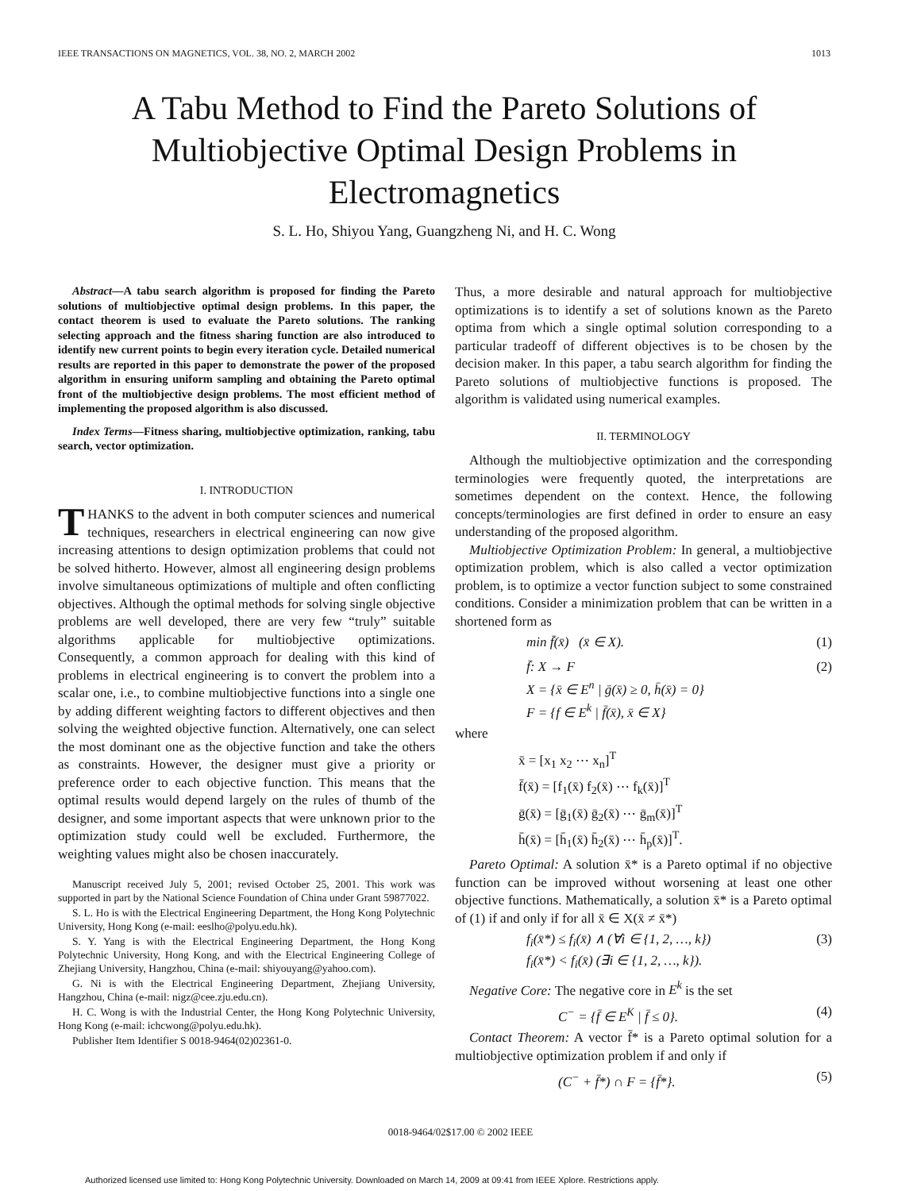IEEE TRANSACTIONS ON MAGNETICS, VOL. 38, NO. 2, MARCH 2002 1013
A Tabu Method to Find the Pareto Solutions of Multiobjective Optimal Design Problems in Electromagnetics
S. L. Ho, Shiyou Yang, Guangzheng Ni, and H. C. Wong
Abstract—A tabu search algorithm is proposed for finding the Pareto solutions of multiobjective optimal design problems. In this paper, the contact theorem is used to evaluate the Pareto solutions. The ranking selecting approach and the fitness sharing function are also introduced to identify new current points to begin every iteration cycle. Detailed numerical results are reported in this paper to demonstrate the power of the proposed algorithm in ensuring uniform sampling and obtaining the Pareto optimal front of the multiobjective design problems. The most efficient method of implementing the proposed algorithm is also discussed.
Index Terms—Fitness sharing, multiobjective optimization, ranking, tabu search, vector optimization.
I. INTRODUCTION
THANKS to the advent in both computer sciences and numerical techniques, researchers in electrical engineering can now give increasing attentions to design optimization problems that could not be solved hitherto. However, almost all engineering design problems involve simultaneous optimizations of multiple and often conflicting objectives. Although the optimal methods for solving single objective problems are well developed, there are very few “truly” suitable algorithms applicable for multiobjective optimizations. Consequently, a common approach for dealing with this kind of problems in electrical engineering is to convert the problem into a scalar one, i.e., to combine multiobjective functions into a single one by adding different weighting factors to different objectives and then solving the weighted objective function. Alternatively, one can select the most dominant one as the objective function and take the others as constraints. However, the designer must give a priority or preference order to each objective function. This means that the optimal results would depend largely on the rules of thumb of the designer, and some important aspects that were unknown prior to the optimization study could well be excluded. Furthermore, the weighting values might also be chosen inaccurately.
Manuscript received July 5, 2001; revised October 25, 2001. This work was supported in part by the National Science Foundation of China under Grant 59877022.
S. L. Ho is with the Electrical Engineering Department, the Hong Kong Polytechnic University, Hong Kong (e-mail: eeslho@polyu.edu.hk).
S. Y. Yang is with the Electrical Engineering Department, the Hong Kong Polytechnic University, Hong Kong, and with the Electrical Engineering College of Zhejiang University, Hangzhou, China (e-mail: shiyouyang@yahoo.com).
G. Ni is with the Electrical Engineering Department, Zhejiang University, Hangzhou, China (e-mail: nigz@cee.zju.edu.cn).
H. C. Wong is with the Industrial Center, the Hong Kong Polytechnic University, Hong Kong (e-mail: ichcwong@polyu.edu.hk).
Publisher Item Identifier S 0018-9464(02)02361-0.
Thus, a more desirable and natural approach for multiobjective optimizations is to identify a set of solutions known as the Pareto optima from which a single optimal solution corresponding to a particular tradeoff of different objectives is to be chosen by the decision maker. In this paper, a tabu search algorithm for finding the Pareto solutions of multiobjective functions is proposed. The algorithm is validated using numerical examples.
II. TERMINOLOGY
Although the multiobjective optimization and the corresponding terminologies were frequently quoted, the interpretations are sometimes dependent on the context. Hence, the following concepts/terminologies are first defined in order to ensure an easy understanding of the proposed algorithm.
Multiobjective Optimization Problem: In general, a multiobjective optimization problem, which is also called a vector optimization problem, is to optimize a vector function subject to some constrained conditions. Consider a minimization problem that can be written in a shortened form as
min f̄(x̄) (x̄ ∈ X). (1)
f̄: X → F
X = {x̄ ∈ E<sup>n</sup> | ḡ(x̄) ≥ 0, h̄(x̄) = 0}
F = {f ∈ E<sup>k</sup> | f̄(x̄), x̄ ∈ X} (2)
where
x̄ = [x<sub>1</sub> x<sub>2</sub> ⋯ x<sub>n</sub>]<sup>T</sup>
f̄(x̄) = [f<sub>1</sub>(x̄) f<sub>2</sub>(x̄) ⋯ f<sub>k</sub>(x̄)]<sup>T</sup>
ḡ(x̄) = [ḡ<sub>1</sub>(x̄) ḡ<sub>2</sub>(x̄) ⋯ ḡ<sub>m</sub>(x̄)]<sup>T</sup>
h̄(x̄) = [h̄<sub>1</sub>(x̄) h̄<sub>2</sub>(x̄) ⋯ h̄<sub>p</sub>(x̄)]<sup>T</sup>.
Pareto Optimal: A solution x̄* is a Pareto optimal if no objective function can be improved without worsening at least one other objective functions. Mathematically, a solution x̄* is a Pareto optimal of (1) if and only if for all x̄ ∈ X(x̄ ≠ x̄*)
f<sub>i</sub>(x̄*) ≤ f<sub>i</sub>(x̄) ∧ (∀i ∈ {1, 2, …, k})
f<sub>i</sub>(x̄*) < f<sub>i</sub>(x̄) (∃i ∈ {1, 2, …, k}). (3)
Negative Core: The negative core in E<sup>k</sup> is the set
C<sup>−</sup> = {f̄ ∈ E<sup>K</sup> | f̄ ≤ 0}. (4)
Contact Theorem: A vector f̄* is a Pareto optimal solution for a multiobjective optimization problem if and only if
(C<sup>−</sup> + f̄*) ∩ F = {f̄*}. (5)
0018-9464/02$17.00 © 2002 IEEE
Authorized licensed use limited to: Hong Kong Polytechnic University. Downloaded on March 14, 2009 at 09:41 from IEEE Xplore. Restrictions apply.